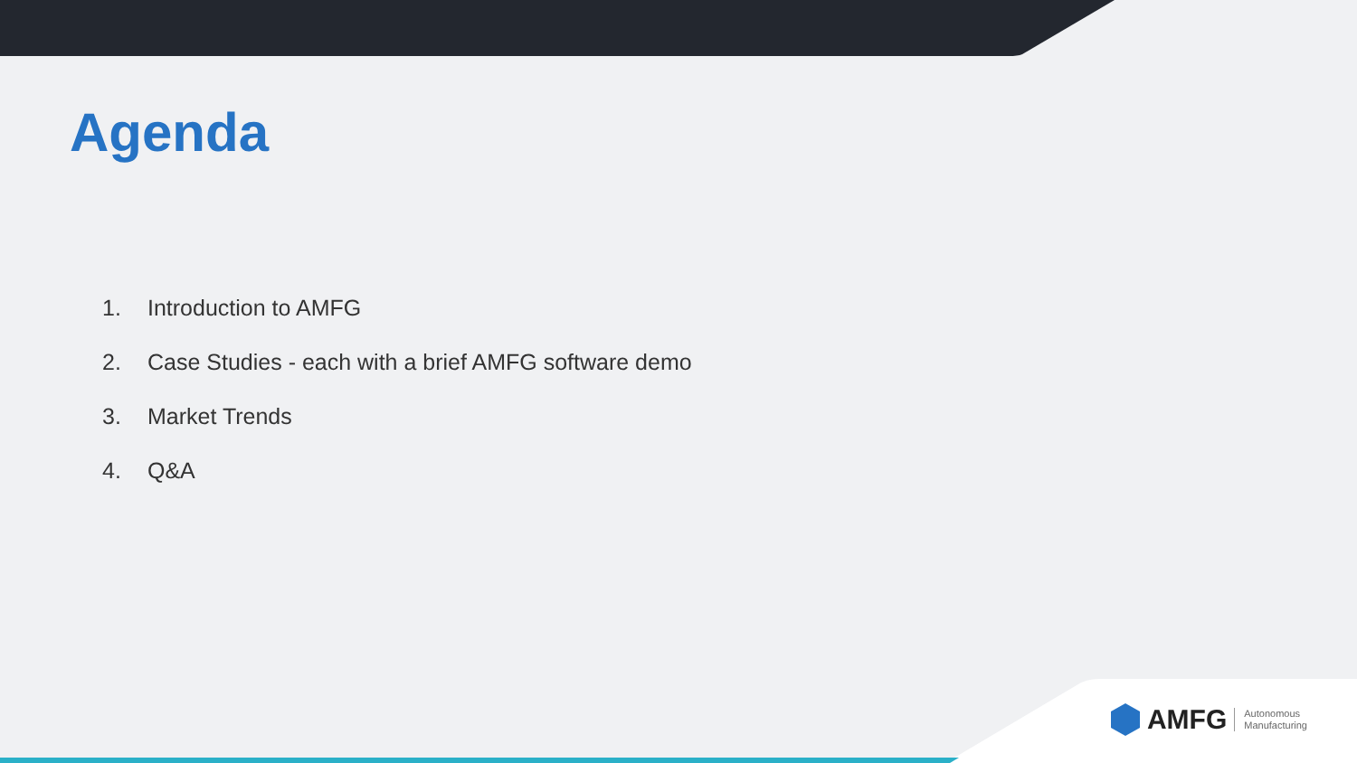Agenda
1. Introduction to AMFG
2. Case Studies - each with a brief AMFG software demo
3. Market Trends
4. Q&A
AMFG Autonomous
Manufacturing